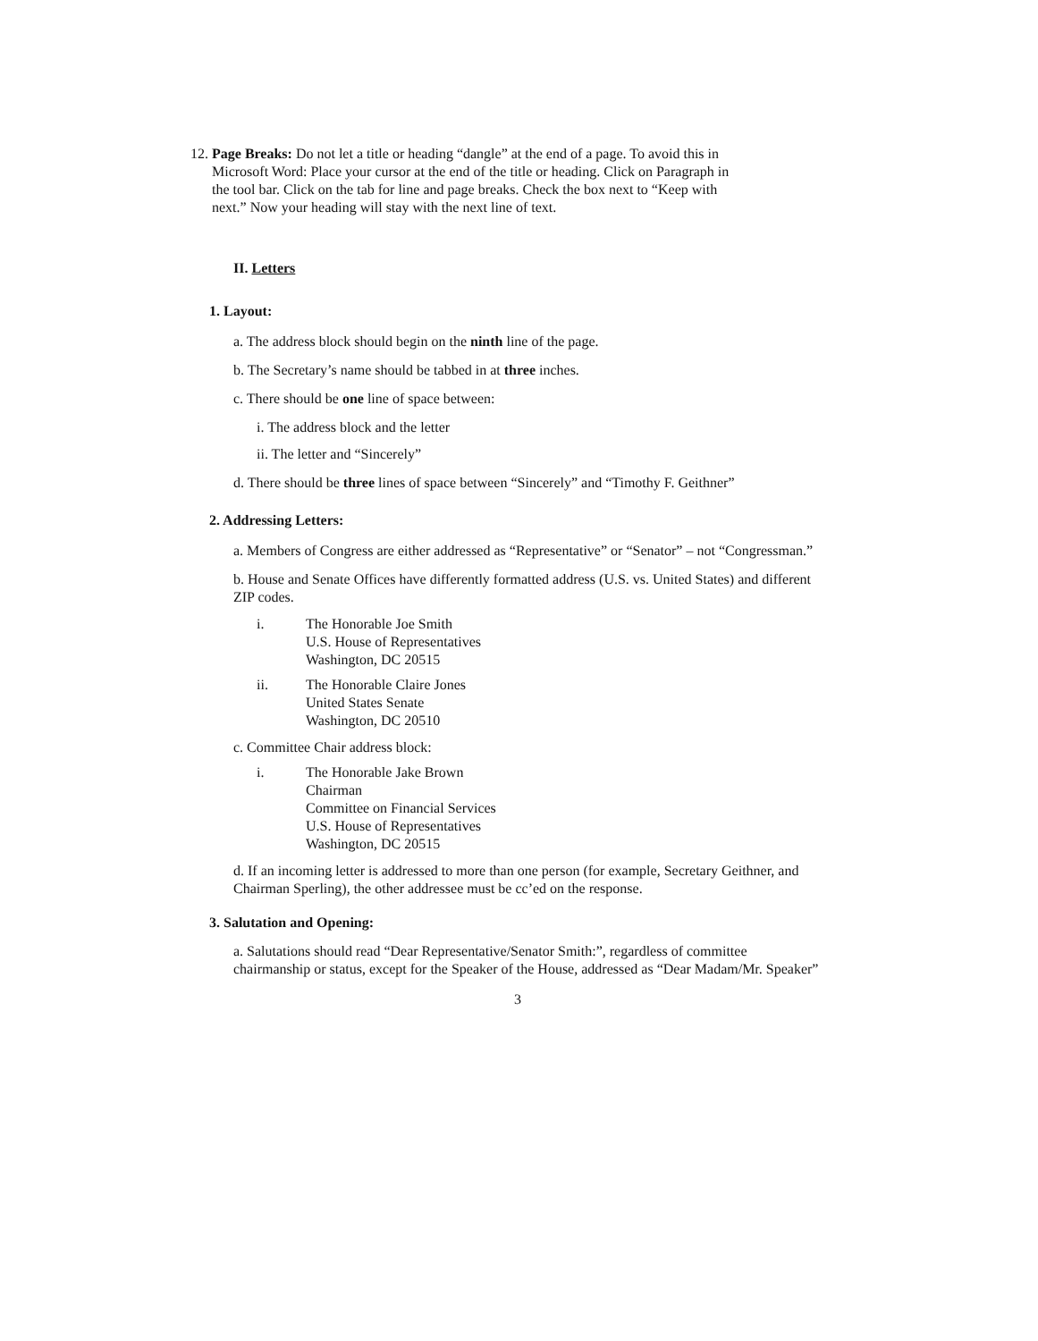12. Page Breaks: Do not let a title or heading “dangle” at the end of a page. To avoid this in
Microsoft Word: Place your cursor at the end of the title or heading. Click on Paragraph in
the tool bar. Click on the tab for line and page breaks. Check the box next to “Keep with
next.” Now your heading will stay with the next line of text.
II. Letters
1. Layout:
a. The address block should begin on the ninth line of the page.
b. The Secretary’s name should be tabbed in at three inches.
c. There should be one line of space between:
i. The address block and the letter
ii. The letter and “Sincerely”
d. There should be three lines of space between “Sincerely” and “Timothy F. Geithner”
2. Addressing Letters:
a. Members of Congress are either addressed as “Representative” or “Senator” – not “Congressman.”
b. House and Senate Offices have differently formatted address (U.S. vs. United States) and different ZIP codes.
i. The Honorable Joe Smith
U.S. House of Representatives
Washington, DC 20515
ii. The Honorable Claire Jones
United States Senate
Washington, DC 20510
c. Committee Chair address block:
i. The Honorable Jake Brown
Chairman
Committee on Financial Services
U.S. House of Representatives
Washington, DC 20515
d. If an incoming letter is addressed to more than one person (for example, Secretary Geithner, and Chairman Sperling), the other addressee must be cc’ed on the response.
3. Salutation and Opening:
a. Salutations should read “Dear Representative/Senator Smith:”, regardless of committee chairmanship or status, except for the Speaker of the House, addressed as “Dear Madam/Mr. Speaker”
3